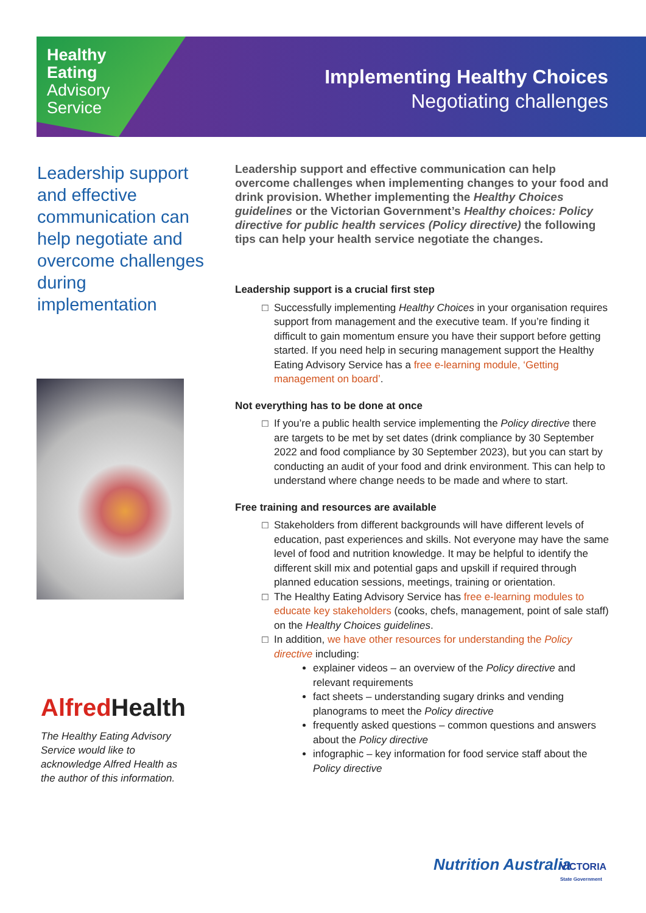Healthy
Eating
Advisory
Service
Implementing Healthy Choices
Negotiating challenges
Leadership support and effective communication can help negotiate and overcome challenges during implementation
Alfred Health
The Healthy Eating Advisory Service would like to acknowledge Alfred Health as the author of this information.
Leadership support and effective communication can help overcome challenges when implementing changes to your food and drink provision. Whether implementing the Healthy Choices guidelines or the Victorian Government’s Healthy choices: Policy directive for public health services (Policy directive) the following tips can help your health service negotiate the changes.
Leadership support is a crucial first step
Successfully implementing Healthy Choices in your organisation requires support from management and the executive team. If you’re finding it difficult to gain momentum ensure you have their support before getting started. If you need help in securing management support the Healthy Eating Advisory Service has a free e-learning module, ‘Getting management on board’.
Not everything has to be done at once
If you’re a public health service implementing the Policy directive there are targets to be met by set dates (drink compliance by 30 September 2022 and food compliance by 30 September 2023), but you can start by conducting an audit of your food and drink environment. This can help to understand where change needs to be made and where to start.
Free training and resources are available
Stakeholders from different backgrounds will have different levels of education, past experiences and skills. Not everyone may have the same level of food and nutrition knowledge. It may be helpful to identify the different skill mix and potential gaps and upskill if required through planned education sessions, meetings, training or orientation.
The Healthy Eating Advisory Service has free e-learning modules to educate key stakeholders (cooks, chefs, management, point of sale staff) on the Healthy Choices guidelines.
In addition, we have other resources for understanding the Policy directive including:
explainer videos – an overview of the Policy directive and relevant requirements
fact sheets – understanding sugary drinks and vending planograms to meet the Policy directive
frequently asked questions – common questions and answers about the Policy directive
infographic – key information for food service staff about the Policy directive
Nutrition Australia
VICTORIA
State Government